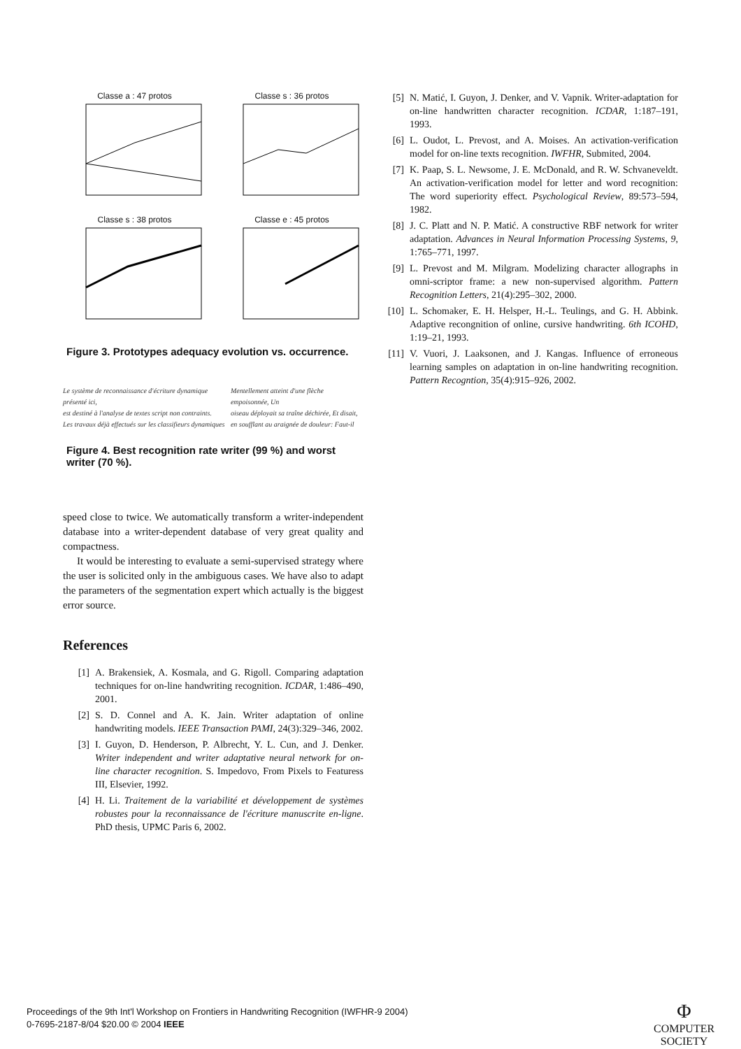Classe a : 47 protos
Classe s : 36 protos
Classe s : 38 protos
Classe e : 45 protos
Figure 3. Prototypes adequacy evolution vs. occurrence.
Le système de reconnaissance d'écriture dynamique présenté ici,
est destiné à l'analyse de textes script non contraints.
Les travaux déjà effectués sur les classifieurs dynamiques
Mentellement atteint d'une flèche empoisonnée, Un
oiseau déployait sa traîne déchirée, Et disait,
en soufflant au araignée de douleur: Faut-il
Figure 4. Best recognition rate writer (99 %) and worst writer (70 %).
speed close to twice. We automatically transform a writer-independent database into a writer-dependent database of very great quality and compactness.
It would be interesting to evaluate a semi-supervised strategy where the user is solicited only in the ambiguous cases. We have also to adapt the parameters of the segmentation expert which actually is the biggest error source.
References
[1] A. Brakensiek, A. Kosmala, and G. Rigoll. Comparing adaptation techniques for on-line handwriting recognition. ICDAR, 1:486–490, 2001.
[2] S. D. Connel and A. K. Jain. Writer adaptation of online handwriting models. IEEE Transaction PAMI, 24(3):329–346, 2002.
[3] I. Guyon, D. Henderson, P. Albrecht, Y. L. Cun, and J. Denker. Writer independent and writer adaptative neural network for on-line character recognition. S. Impedovo, From Pixels to Featuress III, Elsevier, 1992.
[4] H. Li. Traitement de la variabilité et développement de systèmes robustes pour la reconnaissance de l'écriture manuscrite en-ligne. PhD thesis, UPMC Paris 6, 2002.
[5] N. Matić, I. Guyon, J. Denker, and V. Vapnik. Writer-adaptation for on-line handwritten character recognition. ICDAR, 1:187–191, 1993.
[6] L. Oudot, L. Prevost, and A. Moises. An activation-verification model for on-line texts recognition. IWFHR, Submited, 2004.
[7] K. Paap, S. L. Newsome, J. E. McDonald, and R. W. Schvaneveldt. An activation-verification model for letter and word recognition: The word superiority effect. Psychological Review, 89:573–594, 1982.
[8] J. C. Platt and N. P. Matić. A constructive RBF network for writer adaptation. Advances in Neural Information Processing Systems, 9, 1:765–771, 1997.
[9] L. Prevost and M. Milgram. Modelizing character allographs in omni-scriptor frame: a new non-supervised algorithm. Pattern Recognition Letters, 21(4):295–302, 2000.
[10] L. Schomaker, E. H. Helsper, H.-L. Teulings, and G. H. Abbink. Adaptive recongnition of online, cursive handwriting. 6th ICOHD, 1:19–21, 1993.
[11] V. Vuori, J. Laaksonen, and J. Kangas. Influence of erroneous learning samples on adaptation in on-line handwriting recognition. Pattern Recogntion, 35(4):915–926, 2002.
Proceedings of the 9th Int'l Workshop on Frontiers in Handwriting Recognition (IWFHR-9 2004)
0-7695-2187-8/04 $20.00 © 2004 IEEE
Φ
COMPUTER
SOCIETY